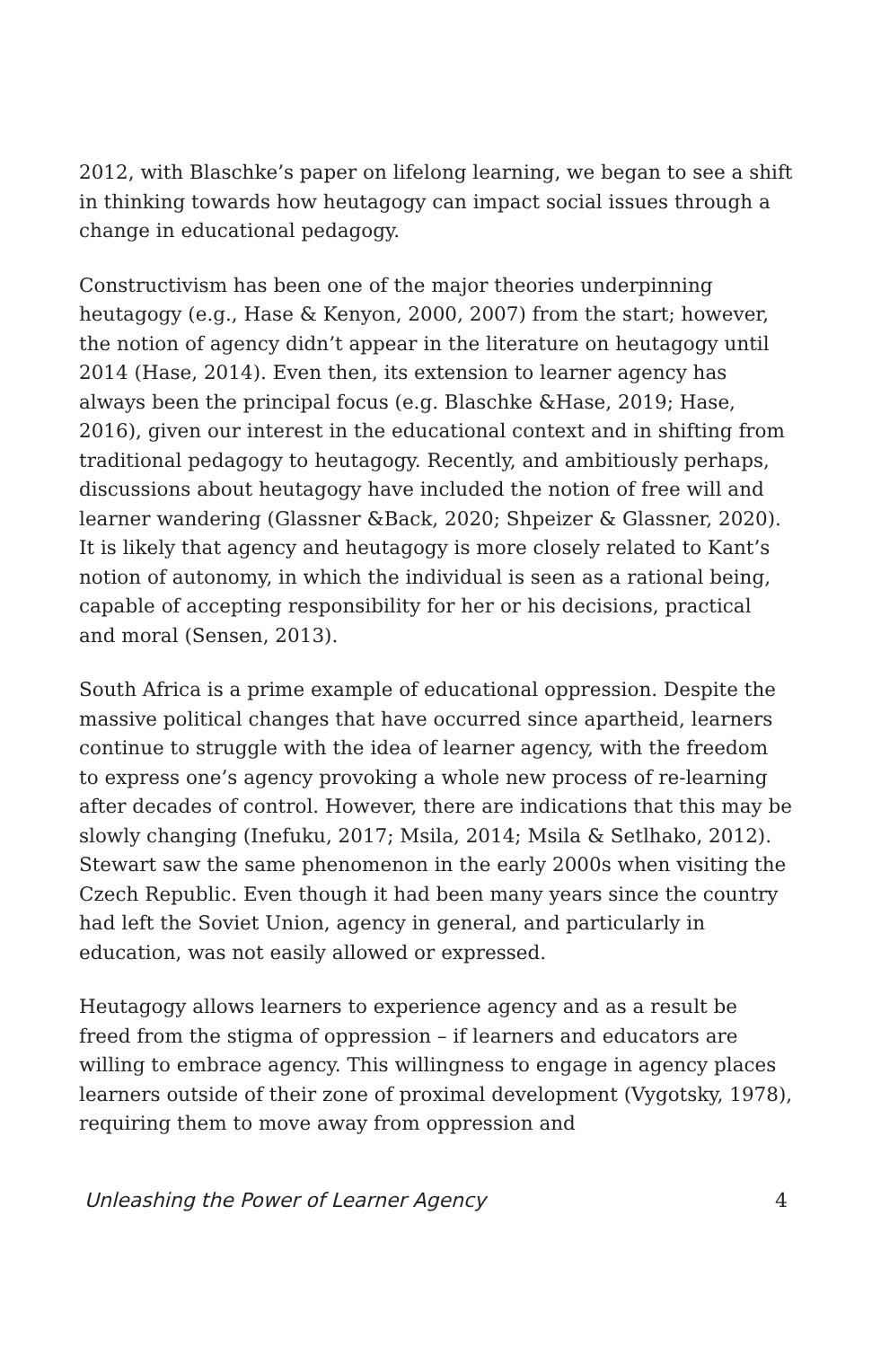2012, with Blaschke’s paper on lifelong learning, we began to see a shift in thinking towards how heutagogy can impact social issues through a change in educational pedagogy.
Constructivism has been one of the major theories underpinning heutagogy (e.g., Hase & Kenyon, 2000, 2007) from the start; however, the notion of agency didn’t appear in the literature on heutagogy until 2014 (Hase, 2014). Even then, its extension to learner agency has always been the principal focus (e.g. Blaschke &Hase, 2019; Hase, 2016), given our interest in the educational context and in shifting from traditional pedagogy to heutagogy. Recently, and ambitiously perhaps, discussions about heutagogy have included the notion of free will and learner wandering (Glassner &Back, 2020; Shpeizer & Glassner, 2020). It is likely that agency and heutagogy is more closely related to Kant’s notion of autonomy, in which the individual is seen as a rational being, capable of accepting responsibility for her or his decisions, practical and moral (Sensen, 2013).
South Africa is a prime example of educational oppression. Despite the massive political changes that have occurred since apartheid, learners continue to struggle with the idea of learner agency, with the freedom to express one’s agency provoking a whole new process of re-learning after decades of control. However, there are indications that this may be slowly changing (Inefuku, 2017; Msila, 2014; Msila & Setlhako, 2012). Stewart saw the same phenomenon in the early 2000s when visiting the Czech Republic. Even though it had been many years since the country had left the Soviet Union, agency in general, and particularly in education, was not easily allowed or expressed.
Heutagogy allows learners to experience agency and as a result be freed from the stigma of oppression – if learners and educators are willing to embrace agency. This willingness to engage in agency places learners outside of their zone of proximal development (Vygotsky, 1978), requiring them to move away from oppression and
Unleashing the Power of Learner Agency 4